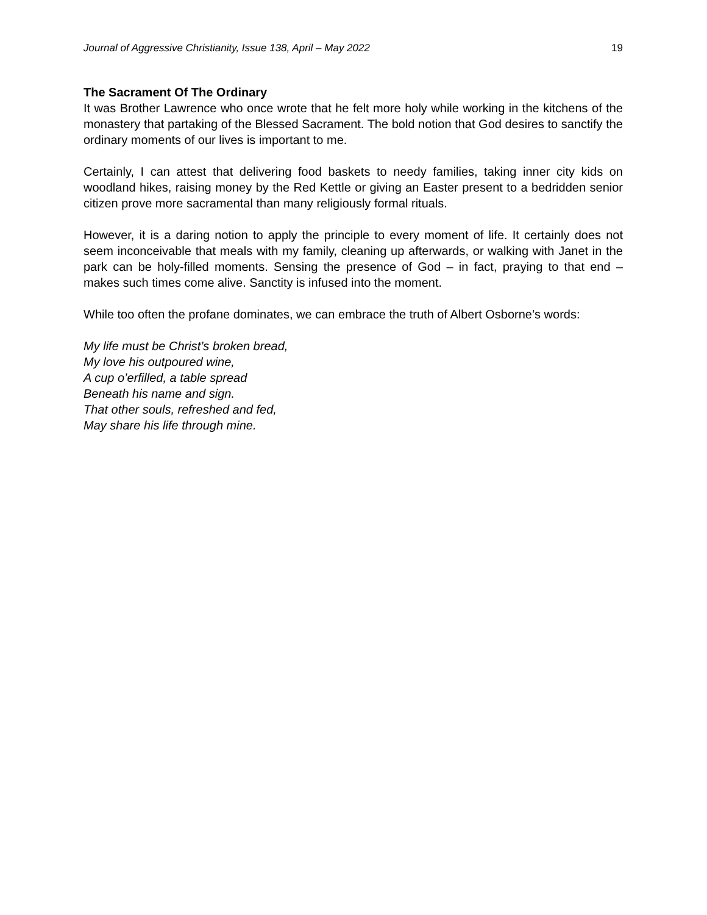Journal of Aggressive Christianity, Issue 138, April – May 2022 19
The Sacrament Of The Ordinary
It was Brother Lawrence who once wrote that he felt more holy while working in the kitchens of the monastery that partaking of the Blessed Sacrament. The bold notion that God desires to sanctify the ordinary moments of our lives is important to me.
Certainly, I can attest that delivering food baskets to needy families, taking inner city kids on woodland hikes, raising money by the Red Kettle or giving an Easter present to a bedridden senior citizen prove more sacramental than many religiously formal rituals.
However, it is a daring notion to apply the principle to every moment of life. It certainly does not seem inconceivable that meals with my family, cleaning up afterwards, or walking with Janet in the park can be holy-filled moments. Sensing the presence of God – in fact, praying to that end – makes such times come alive. Sanctity is infused into the moment.
While too often the profane dominates, we can embrace the truth of Albert Osborne’s words:
My life must be Christ’s broken bread,
My love his outpoured wine,
A cup o’erfilled, a table spread
Beneath his name and sign.
That other souls, refreshed and fed,
May share his life through mine.